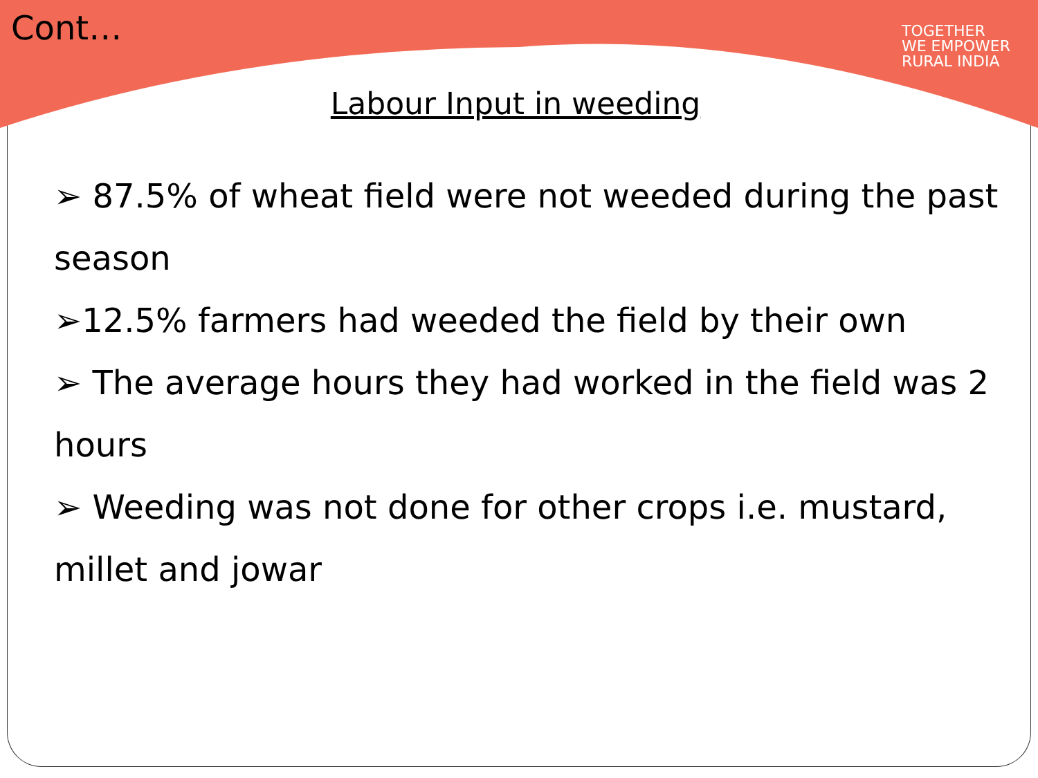Cont…
TOGETHER
WE EMPOWER
RURAL INDIA
Labour Input in weeding
➢ 87.5% of wheat field were not weeded during the past season
➢12.5% farmers had weeded the field by their own
➢ The average hours they had worked in the field was 2 hours
➢ Weeding was not done for other crops i.e. mustard, millet and jowar